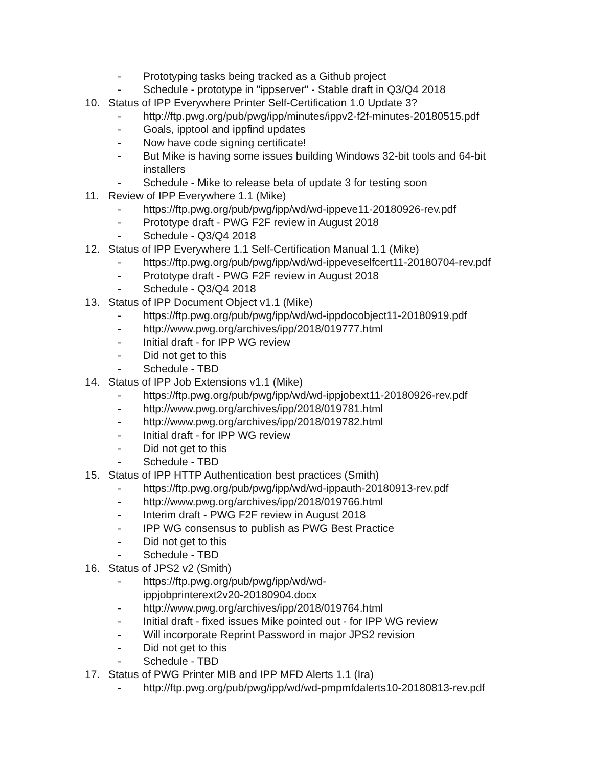- Prototyping tasks being tracked as a Github project
- Schedule - prototype in "ippserver" - Stable draft in Q3/Q4 2018
10. Status of IPP Everywhere Printer Self-Certification 1.0 Update 3?
- http://ftp.pwg.org/pub/pwg/ipp/minutes/ippv2-f2f-minutes-20180515.pdf
- Goals, ipptool and ippfind updates
- Now have code signing certificate!
- But Mike is having some issues building Windows 32-bit tools and 64-bit installers
- Schedule - Mike to release beta of update 3 for testing soon
11. Review of IPP Everywhere 1.1 (Mike)
- https://ftp.pwg.org/pub/pwg/ipp/wd/wd-ippeve11-20180926-rev.pdf
- Prototype draft - PWG F2F review in August 2018
- Schedule - Q3/Q4 2018
12. Status of IPP Everywhere 1.1 Self-Certification Manual 1.1 (Mike)
- https://ftp.pwg.org/pub/pwg/ipp/wd/wd-ippeveselfcert11-20180704-rev.pdf
- Prototype draft - PWG F2F review in August 2018
- Schedule - Q3/Q4 2018
13. Status of IPP Document Object v1.1 (Mike)
- https://ftp.pwg.org/pub/pwg/ipp/wd/wd-ippdocobject11-20180919.pdf
- http://www.pwg.org/archives/ipp/2018/019777.html
- Initial draft - for IPP WG review
- Did not get to this
- Schedule - TBD
14. Status of IPP Job Extensions v1.1 (Mike)
- https://ftp.pwg.org/pub/pwg/ipp/wd/wd-ippjobext11-20180926-rev.pdf
- http://www.pwg.org/archives/ipp/2018/019781.html
- http://www.pwg.org/archives/ipp/2018/019782.html
- Initial draft - for IPP WG review
- Did not get to this
- Schedule - TBD
15. Status of IPP HTTP Authentication best practices (Smith)
- https://ftp.pwg.org/pub/pwg/ipp/wd/wd-ippauth-20180913-rev.pdf
- http://www.pwg.org/archives/ipp/2018/019766.html
- Interim draft - PWG F2F review in August 2018
- IPP WG consensus to publish as PWG Best Practice
- Did not get to this
- Schedule - TBD
16. Status of JPS2 v2 (Smith)
- https://ftp.pwg.org/pub/pwg/ipp/wd/wd-ippjobprinterext2v20-20180904.docx
- http://www.pwg.org/archives/ipp/2018/019764.html
- Initial draft - fixed issues Mike pointed out - for IPP WG review
- Will incorporate Reprint Password in major JPS2 revision
- Did not get to this
- Schedule - TBD
17. Status of PWG Printer MIB and IPP MFD Alerts 1.1 (Ira)
- http://ftp.pwg.org/pub/pwg/ipp/wd/wd-pmpmfdalerts10-20180813-rev.pdf